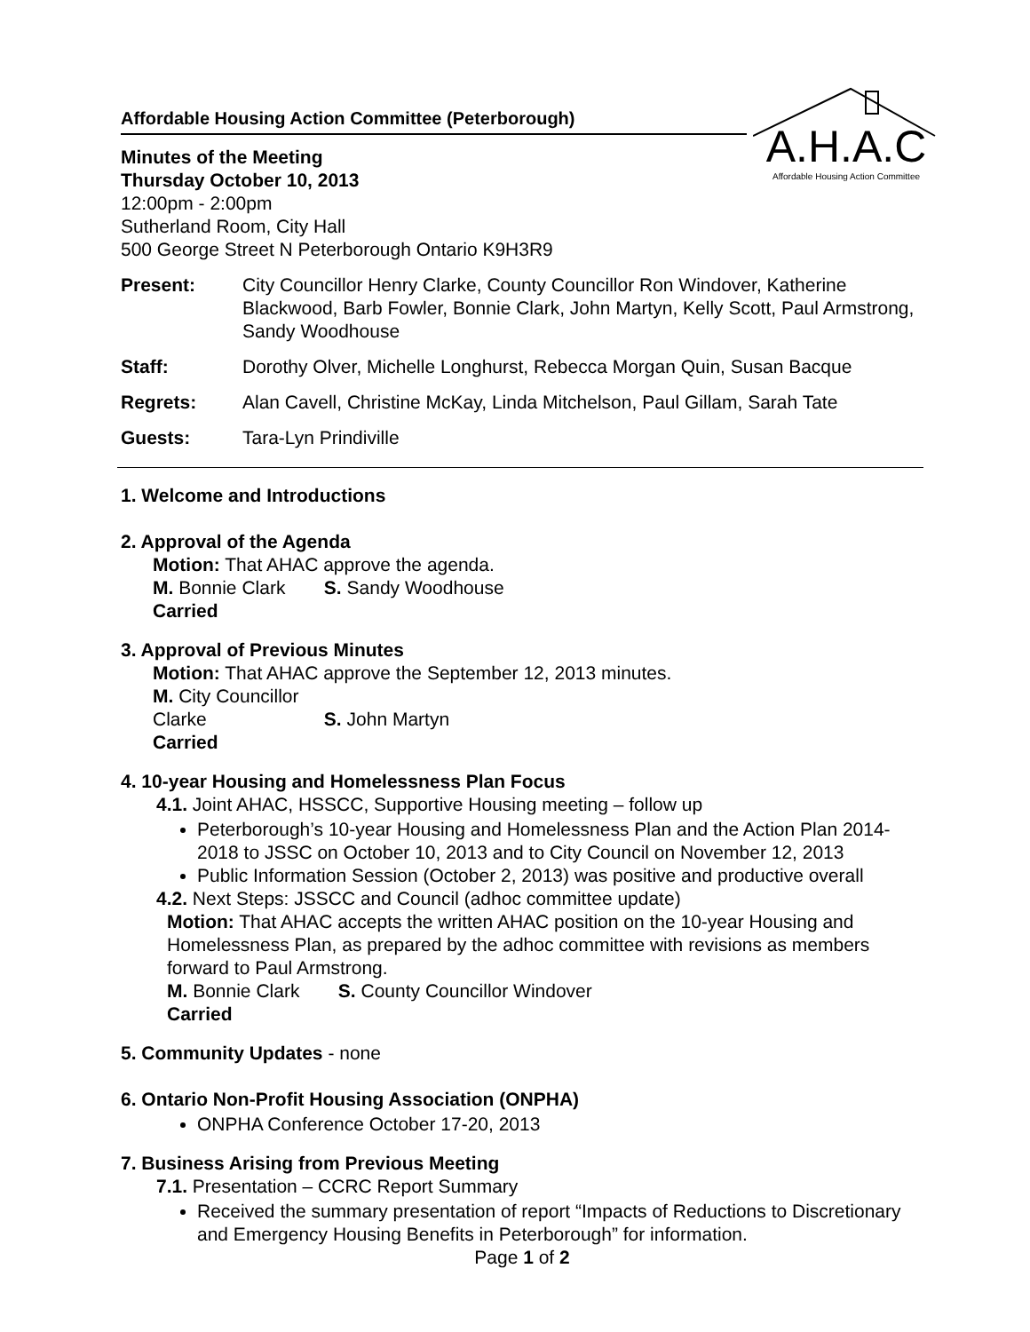A.H.A.C
Affordable Housing Action Committee
Affordable Housing Action Committee (Peterborough)
Minutes of the Meeting
Thursday October 10, 2013
12:00pm - 2:00pm
Sutherland Room, City Hall
500 George Street N Peterborough Ontario K9H3R9
| Present: | City Councillor Henry Clarke, County Councillor Ron Windover, Katherine Blackwood, Barb Fowler, Bonnie Clark, John Martyn, Kelly Scott, Paul Armstrong, Sandy Woodhouse |
| Staff: | Dorothy Olver, Michelle Longhurst, Rebecca Morgan Quin, Susan Bacque |
| Regrets: | Alan Cavell, Christine McKay, Linda Mitchelson, Paul Gillam, Sarah Tate |
| Guests: | Tara-Lyn Prindiville |
1. Welcome and Introductions
2. Approval of the Agenda
Motion: That AHAC approve the agenda.
M. Bonnie Clark S. Sandy Woodhouse
Carried
3. Approval of Previous Minutes
Motion: That AHAC approve the September 12, 2013 minutes.
M. City Councillor Clarke S. John Martyn
Carried
4. 10-year Housing and Homelessness Plan Focus
4.1. Joint AHAC, HSSCC, Supportive Housing meeting – follow up
Peterborough’s 10-year Housing and Homelessness Plan and the Action Plan 2014-2018 to JSSC on October 10, 2013 and to City Council on November 12, 2013
Public Information Session (October 2, 2013) was positive and productive overall
4.2. Next Steps: JSSCC and Council (adhoc committee update)
Motion: That AHAC accepts the written AHAC position on the 10-year Housing and Homelessness Plan, as prepared by the adhoc committee with revisions as members forward to Paul Armstrong.
M. Bonnie Clark S. County Councillor Windover
Carried
5. Community Updates - none
6. Ontario Non-Profit Housing Association (ONPHA)
ONPHA Conference October 17-20, 2013
7. Business Arising from Previous Meeting
7.1. Presentation – CCRC Report Summary
Received the summary presentation of report “Impacts of Reductions to Discretionary and Emergency Housing Benefits in Peterborough” for information.
Page 1 of 2